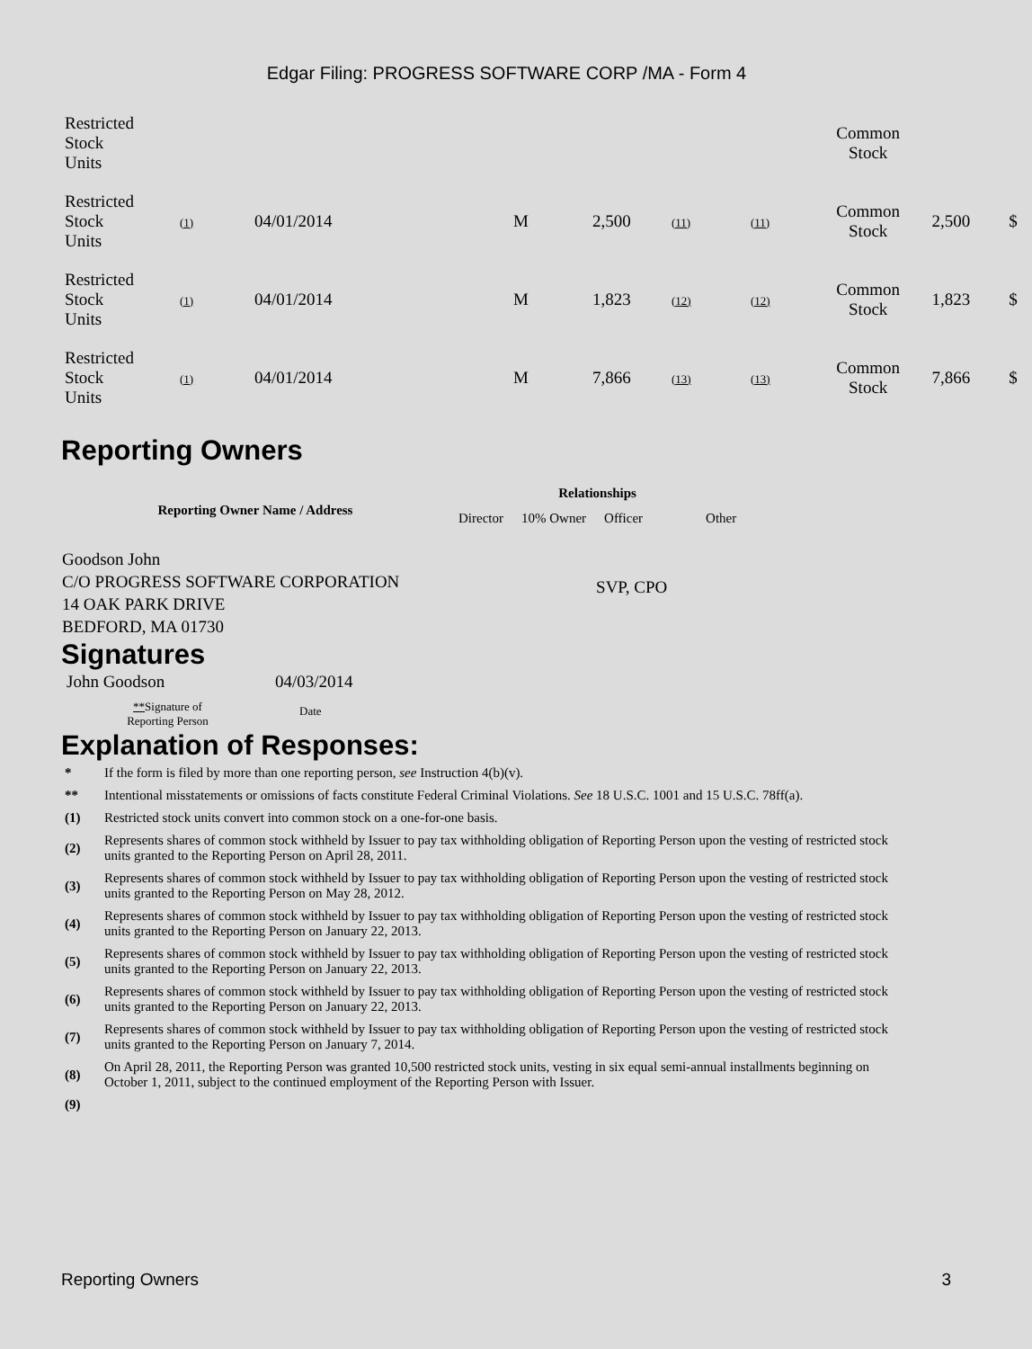Edgar Filing: PROGRESS SOFTWARE CORP /MA - Form 4
| Restricted Stock Units | | | | | | | Common Stock | | |
| Restricted Stock Units | (1) | 04/01/2014 | M | 2,500 | (11) | (11) | Common Stock | 2,500 | $ |
| Restricted Stock Units | (1) | 04/01/2014 | M | 1,823 | (12) | (12) | Common Stock | 1,823 | $ |
| Restricted Stock Units | (1) | 04/01/2014 | M | 7,866 | (13) | (13) | Common Stock | 7,866 | $ |
Reporting Owners
| Reporting Owner Name / Address | Relationships | | | |
| --- | --- | --- | --- | --- |
| | Director | 10% Owner | Officer | Other |
| Goodson John C/O PROGRESS SOFTWARE CORPORATION 14 OAK PARK DRIVE BEDFORD, MA 01730 | | | SVP, CPO | |
Signatures
| John Goodson | 04/03/2014 |
| ** Signature of Reporting Person | Date |
Explanation of Responses:
| * | If the form is filed by more than one reporting person, see Instruction 4(b)(v). |
| ** | Intentional misstatements or omissions of facts constitute Federal Criminal Violations. See 18 U.S.C. 1001 and 15 U.S.C. 78ff(a). |
| (1) | Restricted stock units convert into common stock on a one-for-one basis. |
| (2) | Represents shares of common stock withheld by Issuer to pay tax withholding obligation of Reporting Person upon the vesting of restricted stock units granted to the Reporting Person on April 28, 2011. |
| (3) | Represents shares of common stock withheld by Issuer to pay tax withholding obligation of Reporting Person upon the vesting of restricted stock units granted to the Reporting Person on May 28, 2012. |
| (4) | Represents shares of common stock withheld by Issuer to pay tax withholding obligation of Reporting Person upon the vesting of restricted stock units granted to the Reporting Person on January 22, 2013. |
| (5) | Represents shares of common stock withheld by Issuer to pay tax withholding obligation of Reporting Person upon the vesting of restricted stock units granted to the Reporting Person on January 22, 2013. |
| (6) | Represents shares of common stock withheld by Issuer to pay tax withholding obligation of Reporting Person upon the vesting of restricted stock units granted to the Reporting Person on January 22, 2013. |
| (7) | Represents shares of common stock withheld by Issuer to pay tax withholding obligation of Reporting Person upon the vesting of restricted stock units granted to the Reporting Person on January 7, 2014. |
| (8) | On April 28, 2011, the Reporting Person was granted 10,500 restricted stock units, vesting in six equal semi-annual installments beginning on October 1, 2011, subject to the continued employment of the Reporting Person with Issuer. |
| (9) | |
Reporting Owners 3